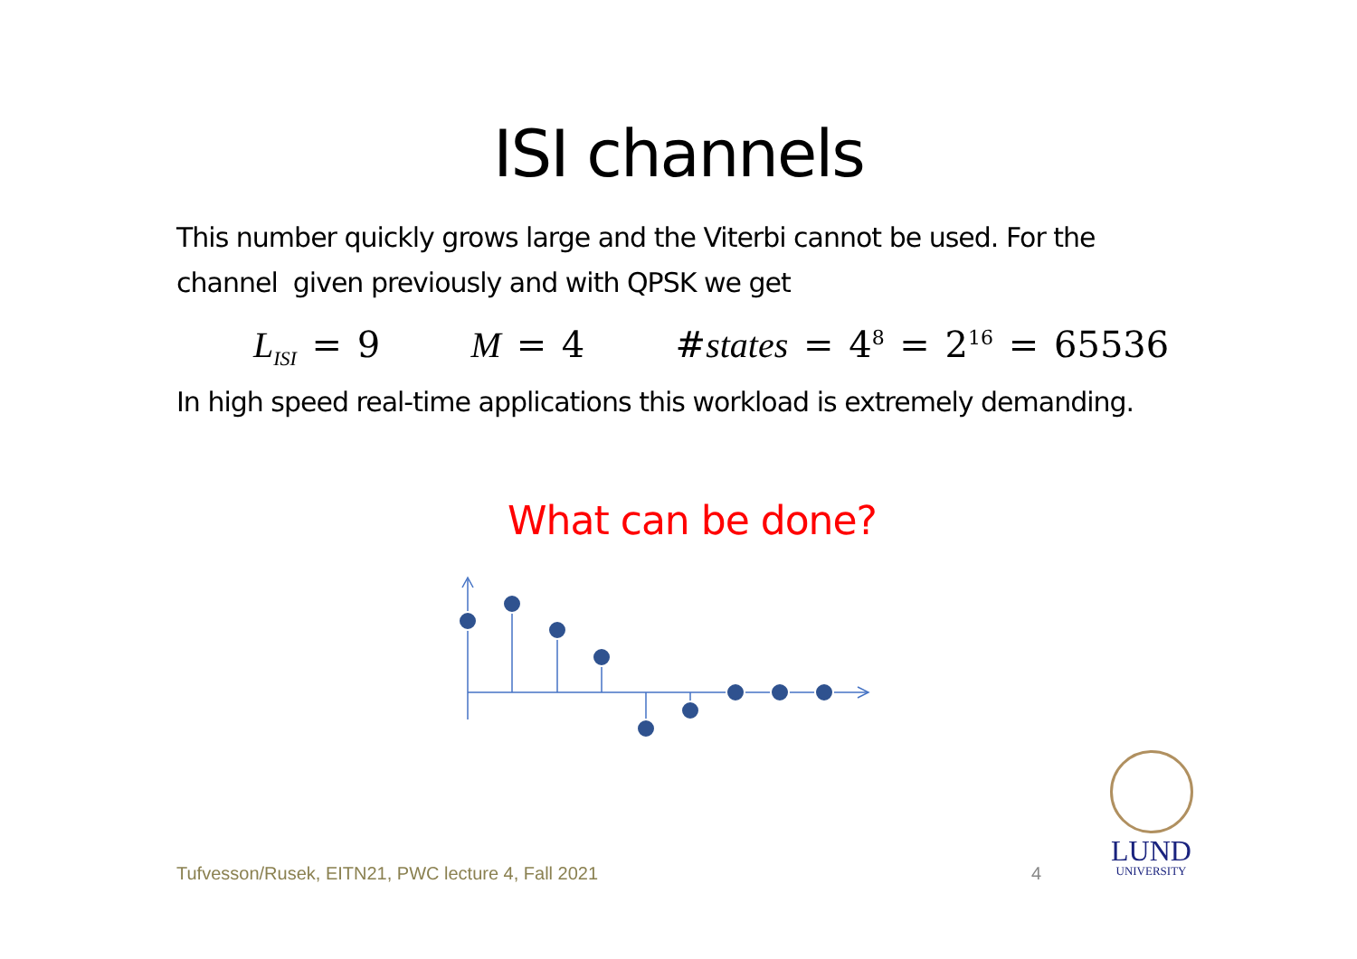ISI channels
This number quickly grows large and the Viterbi cannot be used. For the channel given previously and with QPSK we get
L<sub>ISI</sub> = 9 M = 4 #states = 4<sup>8</sup> = 2<sup>16</sup> = 65536
In high speed real-time applications this workload is extremely demanding.
What can be done?
Tufvesson/Rusek, EITN21, PWC lecture 4, Fall 2021
4
LUND
UNIVERSITY